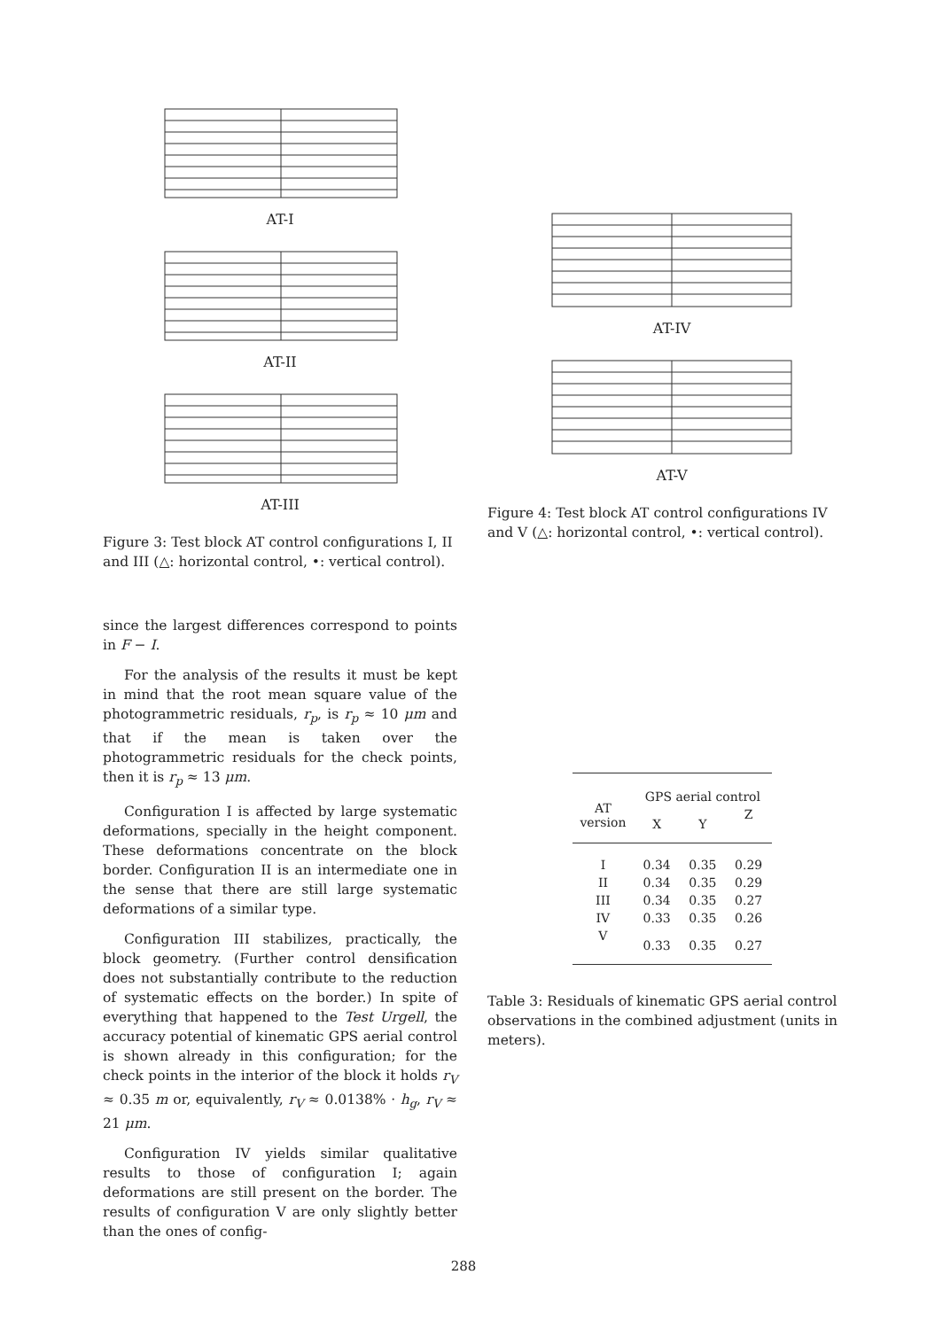AT-I
AT-II
AT-III
Figure 3: Test block AT control configurations I, II and III (△: horizontal control, •: vertical control).
since the largest differences correspond to points in F − I.
For the analysis of the results it must be kept in mind that the root mean square value of the photogrammetric residuals, r<sub>p</sub>, is r<sub>p</sub> ≈ 10 μm and that if the mean is taken over the photogrammetric residuals for the check points, then it is r<sub>p</sub> ≈ 13 μm.
Configuration I is affected by large systematic deformations, specially in the height component. These deformations concentrate on the block border. Configuration II is an intermediate one in the sense that there are still large systematic deformations of a similar type.
Configuration III stabilizes, practically, the block geometry. (Further control densification does not substantially contribute to the reduction of systematic effects on the border.) In spite of everything that happened to the Test Urgell, the accuracy potential of kinematic GPS aerial control is shown already in this configuration; for the check points in the interior of the block it holds r<sub>V</sub> ≈ 0.35 m or, equivalently, r<sub>V</sub> ≈ 0.0138% · h<sub>g</sub>, r<sub>V</sub> ≈ 21 μm.
Configuration IV yields similar qualitative results to those of configuration I; again deformations are still present on the border. The results of configuration V are only slightly better than the ones of config-
AT-IV
AT-V
Figure 4: Test block AT control configurations IV and V (△: horizontal control, •: vertical control).
| AT version | GPS aerial control | | |
| --- | --- | --- | --- |
| | X | Y | Z |
| I | 0.34 | 0.35 | 0.29 |
| II | 0.34 | 0.35 | 0.29 |
| III | 0.34 | 0.35 | 0.27 |
| IV | 0.33 | 0.35 | 0.26 |
| V | 0.33 | 0.35 | 0.27 |
Table 3: Residuals of kinematic GPS aerial control observations in the combined adjustment (units in meters).
288